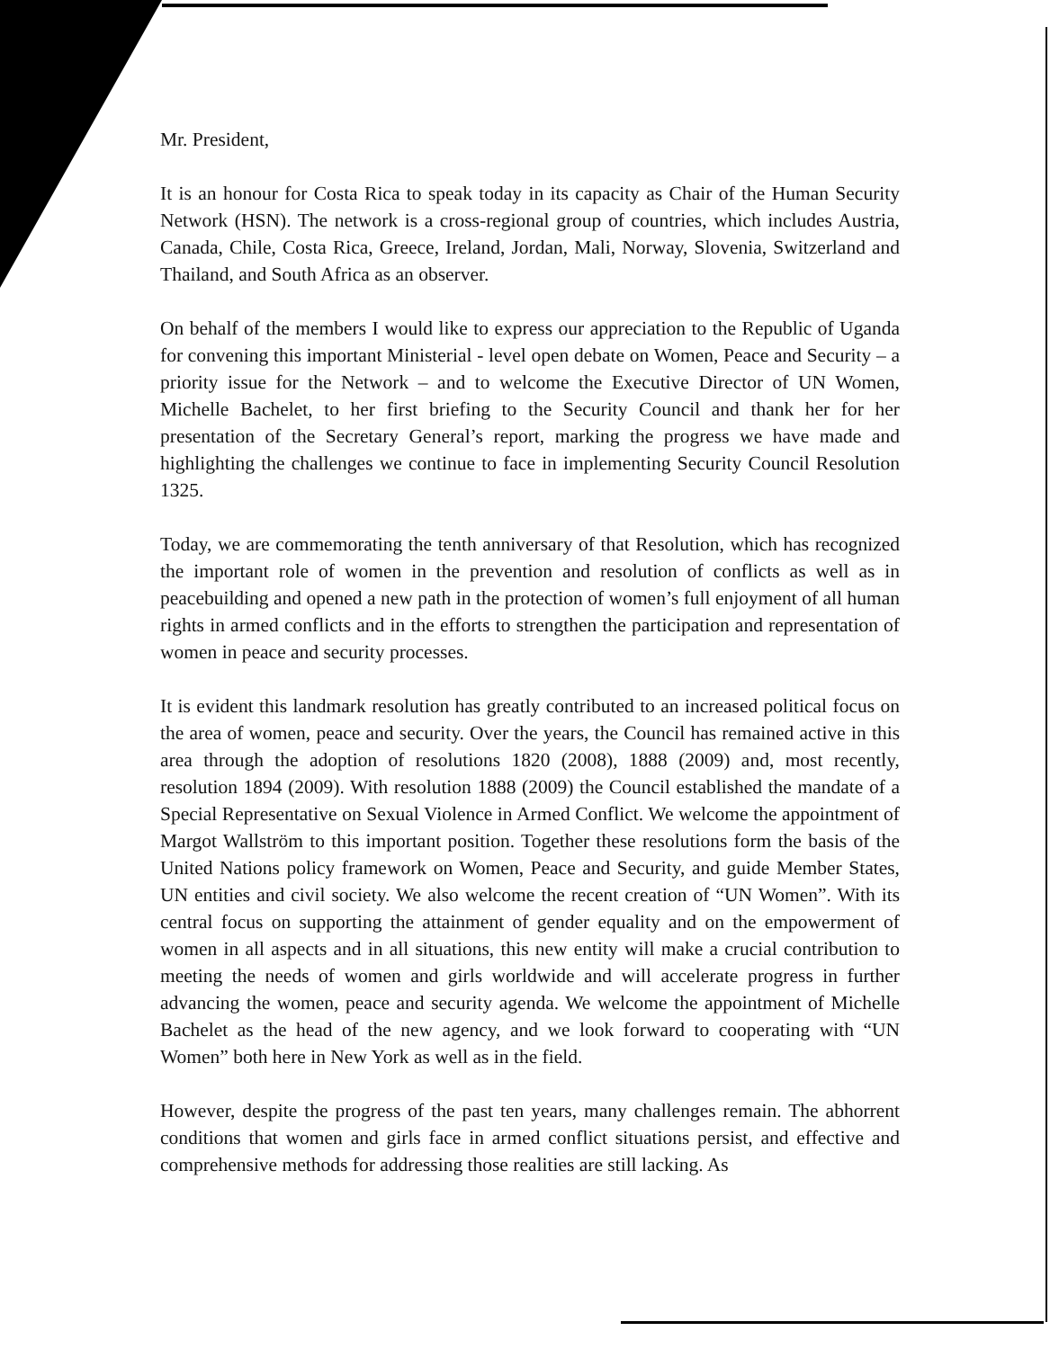Mr. President,
It is an honour for Costa Rica to speak today in its capacity as Chair of the Human Security Network (HSN). The network is a cross-regional group of countries, which includes Austria, Canada, Chile, Costa Rica, Greece, Ireland, Jordan, Mali, Norway, Slovenia, Switzerland and Thailand, and South Africa as an observer.
On behalf of the members I would like to express our appreciation to the Republic of Uganda for convening this important Ministerial - level open debate on Women, Peace and Security – a priority issue for the Network – and to welcome the Executive Director of UN Women, Michelle Bachelet, to her first briefing to the Security Council and thank her for her presentation of the Secretary General’s report, marking the progress we have made and highlighting the challenges we continue to face in implementing Security Council Resolution 1325.
Today, we are commemorating the tenth anniversary of that Resolution, which has recognized the important role of women in the prevention and resolution of conflicts as well as in peacebuilding and opened a new path in the protection of women’s full enjoyment of all human rights in armed conflicts and in the efforts to strengthen the participation and representation of women in peace and security processes.
It is evident this landmark resolution has greatly contributed to an increased political focus on the area of women, peace and security. Over the years, the Council has remained active in this area through the adoption of resolutions 1820 (2008), 1888 (2009) and, most recently, resolution 1894 (2009). With resolution 1888 (2009) the Council established the mandate of a Special Representative on Sexual Violence in Armed Conflict. We welcome the appointment of Margot Wallström to this important position. Together these resolutions form the basis of the United Nations policy framework on Women, Peace and Security, and guide Member States, UN entities and civil society. We also welcome the recent creation of “UN Women”. With its central focus on supporting the attainment of gender equality and on the empowerment of women in all aspects and in all situations, this new entity will make a crucial contribution to meeting the needs of women and girls worldwide and will accelerate progress in further advancing the women, peace and security agenda. We welcome the appointment of Michelle Bachelet as the head of the new agency, and we look forward to cooperating with “UN Women” both here in New York as well as in the field.
However, despite the progress of the past ten years, many challenges remain. The abhorrent conditions that women and girls face in armed conflict situations persist, and effective and comprehensive methods for addressing those realities are still lacking. As